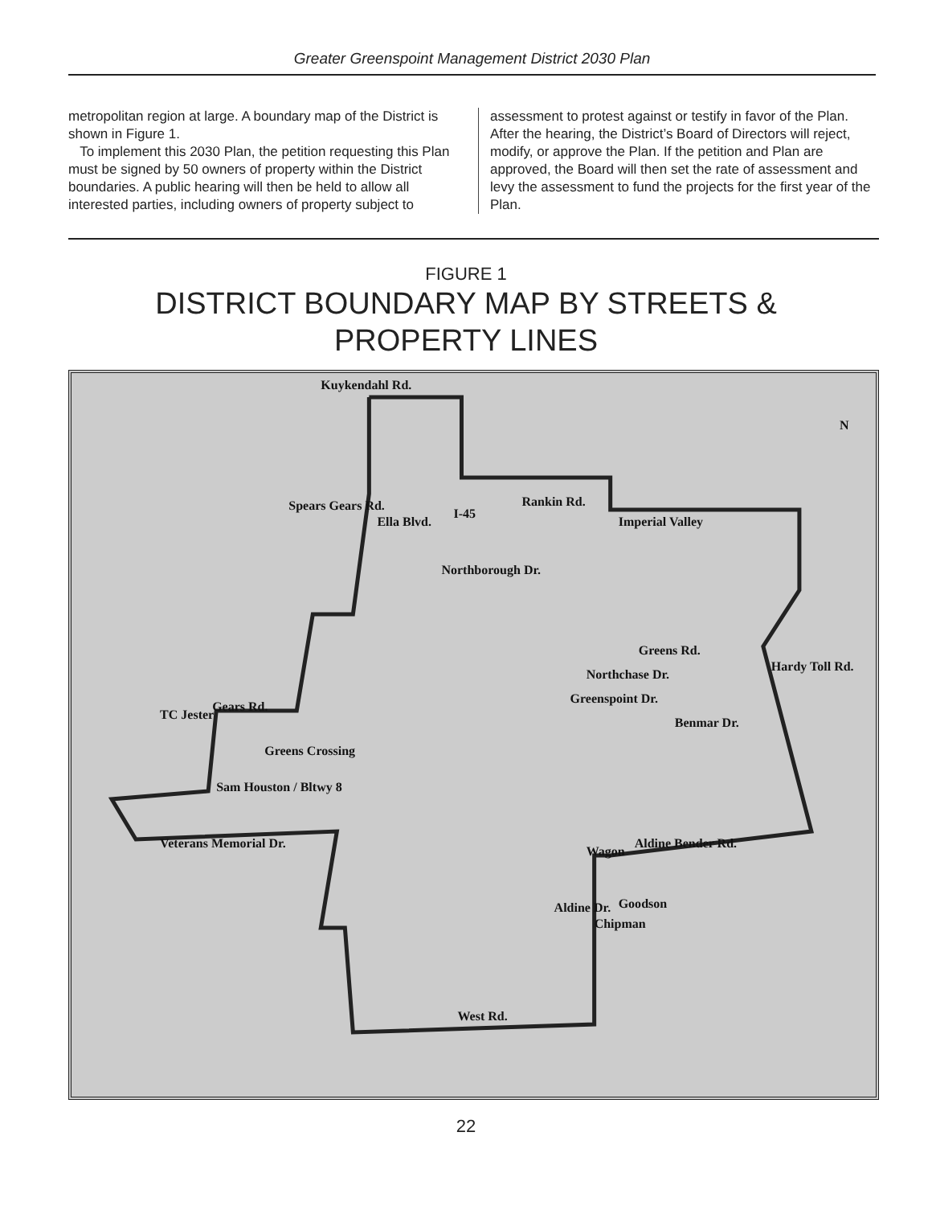Greater Greenspoint Management District 2030 Plan
metropolitan region at large. A boundary map of the District is shown in Figure 1.
To implement this 2030 Plan, the petition requesting this Plan must be signed by 50 owners of property within the District boundaries. A public hearing will then be held to allow all interested parties, including owners of property subject to
assessment to protest against or testify in favor of the Plan. After the hearing, the District’s Board of Directors will reject, modify, or approve the Plan. If the petition and Plan are approved, the Board will then set the rate of assessment and levy the assessment to fund the projects for the first year of the Plan.
FIGURE 1
DISTRICT BOUNDARY MAP BY STREETS &
PROPERTY LINES
Rankin Rd.
I-45
Greens Rd.
Benmar Dr.
Gears Rd.
Greens Crossing
Sam Houston / Bltwy 8
Aldine Bender Rd.
Goodson
West Rd.
Kuykendahl Rd.
Spears Gears Rd.
Ella Blvd.
Northborough Dr.
Imperial Valley
Northchase Dr.
Greenspoint Dr.
Hardy Toll Rd.
TC Jester
Veterans Memorial Dr.
Wagon
Chipman
Aldine Dr.
N
22